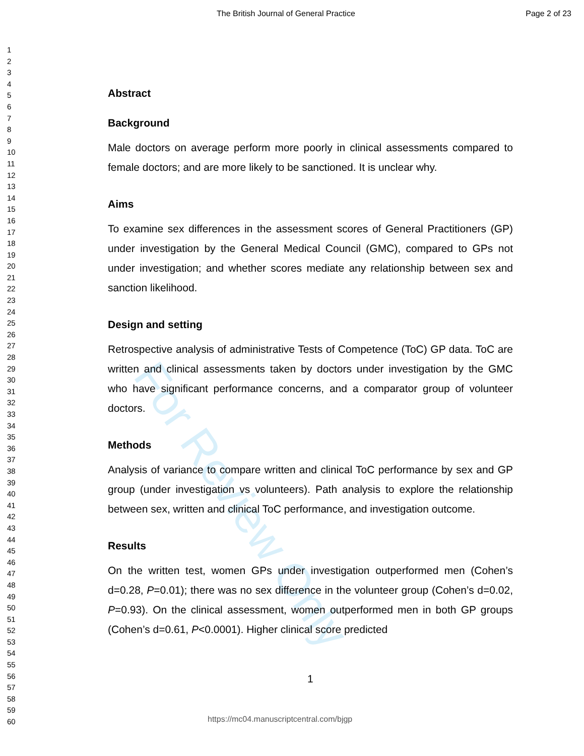For Review Only
The British Journal of General Practice Page 2 of 23
1
2
3
4
5
6
7
8
9
10
11
12
13
14
15
16
17
18
19
20
21
22
23
24
25
26
27
28
29
30
31
32
33
34
35
36
37
38
39
40
41
42
43
44
45
46
47
48
49
50
51
52
53
54
55
56
57
58
59
60
Abstract
Background
Male doctors on average perform more poorly in clinical assessments compared to female doctors; and are more likely to be sanctioned. It is unclear why.
Aims
To examine sex differences in the assessment scores of General Practitioners (GP) under investigation by the General Medical Council (GMC), compared to GPs not under investigation; and whether scores mediate any relationship between sex and sanction likelihood.
Design and setting
Retrospective analysis of administrative Tests of Competence (ToC) GP data. ToC are written and clinical assessments taken by doctors under investigation by the GMC who have significant performance concerns, and a comparator group of volunteer doctors.
Methods
Analysis of variance to compare written and clinical ToC performance by sex and GP group (under investigation vs volunteers). Path analysis to explore the relationship between sex, written and clinical ToC performance, and investigation outcome.
Results
On the written test, women GPs under investigation outperformed men (Cohen’s d=0.28, P=0.01); there was no sex difference in the volunteer group (Cohen’s d=0.02, P=0.93). On the clinical assessment, women outperformed men in both GP groups (Cohen’s d=0.61, P<0.0001). Higher clinical score predicted
1
https://mc04.manuscriptcentral.com/bjgp